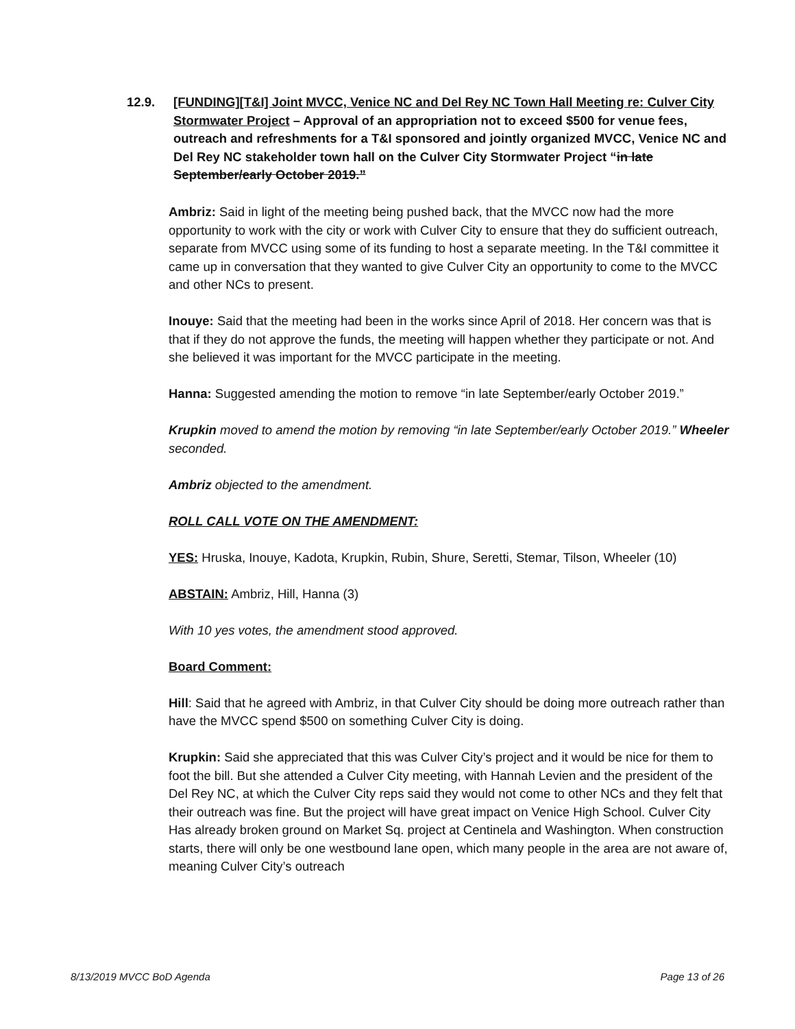12.9. [FUNDING][T&I] Joint MVCC, Venice NC and Del Rey NC Town Hall Meeting re: Culver City Stormwater Project – Approval of an appropriation not to exceed $500 for venue fees, outreach and refreshments for a T&I sponsored and jointly organized MVCC, Venice NC and Del Rey NC stakeholder town hall on the Culver City Stormwater Project “in late September/early October 2019.”
Ambriz: Said in light of the meeting being pushed back, that the MVCC now had the more opportunity to work with the city or work with Culver City to ensure that they do sufficient outreach, separate from MVCC using some of its funding to host a separate meeting. In the T&I committee it came up in conversation that they wanted to give Culver City an opportunity to come to the MVCC and other NCs to present.
Inouye: Said that the meeting had been in the works since April of 2018. Her concern was that is that if they do not approve the funds, the meeting will happen whether they participate or not. And she believed it was important for the MVCC participate in the meeting.
Hanna: Suggested amending the motion to remove “in late September/early October 2019.”
Krupkin moved to amend the motion by removing “in late September/early October 2019.” Wheeler seconded.
Ambriz objected to the amendment.
ROLL CALL VOTE ON THE AMENDMENT:
YES: Hruska, Inouye, Kadota, Krupkin, Rubin, Shure, Seretti, Stemar, Tilson, Wheeler (10)
ABSTAIN: Ambriz, Hill, Hanna (3)
With 10 yes votes, the amendment stood approved.
Board Comment:
Hill: Said that he agreed with Ambriz, in that Culver City should be doing more outreach rather than have the MVCC spend $500 on something Culver City is doing.
Krupkin: Said she appreciated that this was Culver City’s project and it would be nice for them to foot the bill. But she attended a Culver City meeting, with Hannah Levien and the president of the Del Rey NC, at which the Culver City reps said they would not come to other NCs and they felt that their outreach was fine. But the project will have great impact on Venice High School. Culver City Has already broken ground on Market Sq. project at Centinela and Washington. When construction starts, there will only be one westbound lane open, which many people in the area are not aware of, meaning Culver City’s outreach
8/13/2019 MVCC BoD Agenda Page 13 of 26